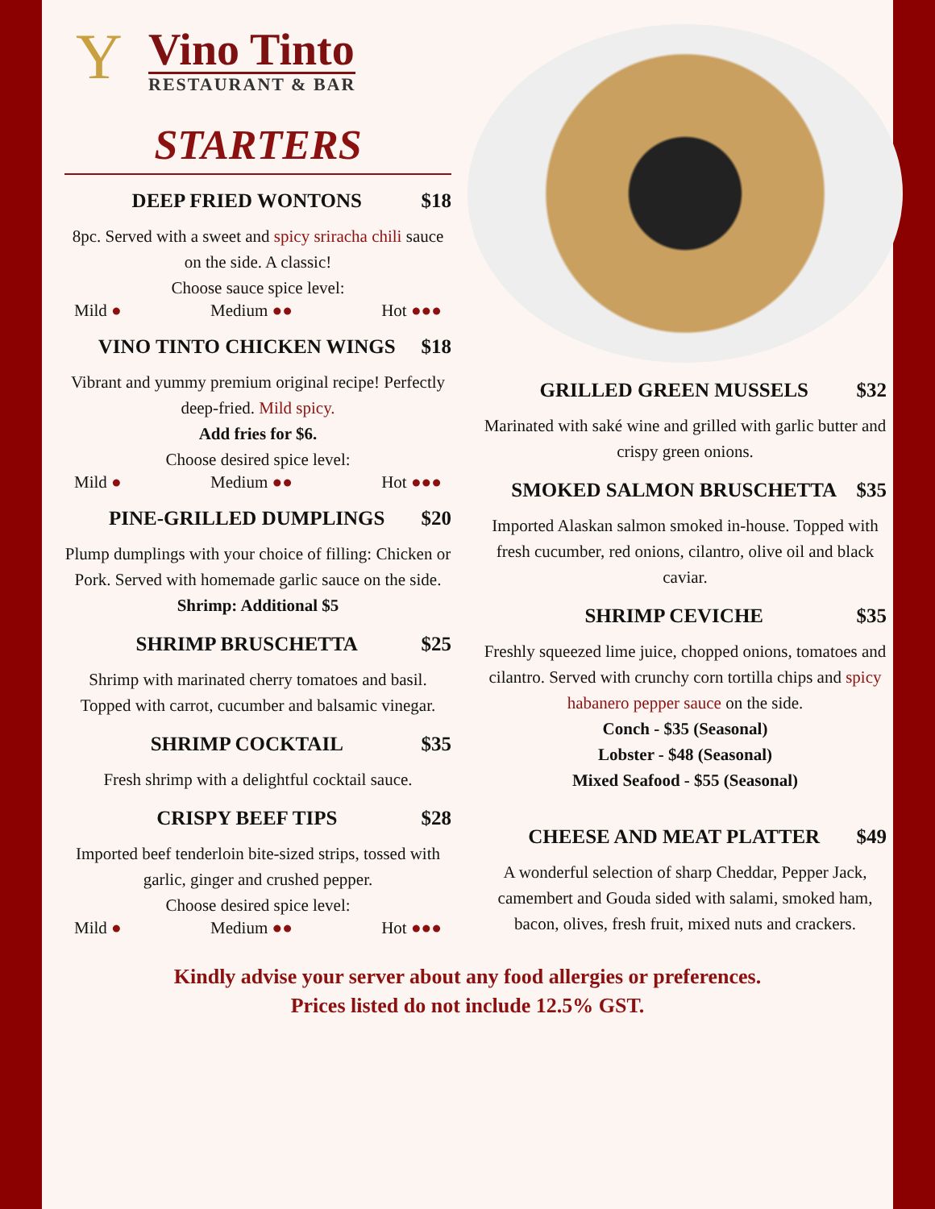Y
Vino Tinto
RESTAURANT & BAR
STARTERS
DEEP FRIED WONTONS $18
8pc. Served with a sweet and spicy sriracha chili sauce on the side. A classic!
Choose sauce spice level:
Mild ● Medium ●● Hot ●●●
VINO TINTO CHICKEN WINGS $18
Vibrant and yummy premium original recipe! Perfectly deep-fried. Mild spicy.
Add fries for $6.
Choose desired spice level:
Mild ● Medium ●● Hot ●●●
PINE-GRILLED DUMPLINGS $20
Plump dumplings with your choice of filling: Chicken or Pork. Served with homemade garlic sauce on the side.
Shrimp: Additional $5
SHRIMP BRUSCHETTA $25
Shrimp with marinated cherry tomatoes and basil. Topped with carrot, cucumber and balsamic vinegar.
SHRIMP COCKTAIL $35
Fresh shrimp with a delightful cocktail sauce.
CRISPY BEEF TIPS $28
Imported beef tenderloin bite-sized strips, tossed with garlic, ginger and crushed pepper.
Choose desired spice level:
Mild ● Medium ●● Hot ●●●
GRILLED GREEN MUSSELS $32
Marinated with saké wine and grilled with garlic butter and crispy green onions.
SMOKED SALMON BRUSCHETTA $35
Imported Alaskan salmon smoked in-house. Topped with fresh cucumber, red onions, cilantro, olive oil and black caviar.
SHRIMP CEVICHE $35
Freshly squeezed lime juice, chopped onions, tomatoes and cilantro. Served with crunchy corn tortilla chips and spicy habanero pepper sauce on the side.
Conch - $35 (Seasonal)
Lobster - $48 (Seasonal)
Mixed Seafood - $55 (Seasonal)
CHEESE AND MEAT PLATTER $49
A wonderful selection of sharp Cheddar, Pepper Jack, camembert and Gouda sided with salami, smoked ham, bacon, olives, fresh fruit, mixed nuts and crackers.
Kindly advise your server about any food allergies or preferences.
Prices listed do not include 12.5% GST.